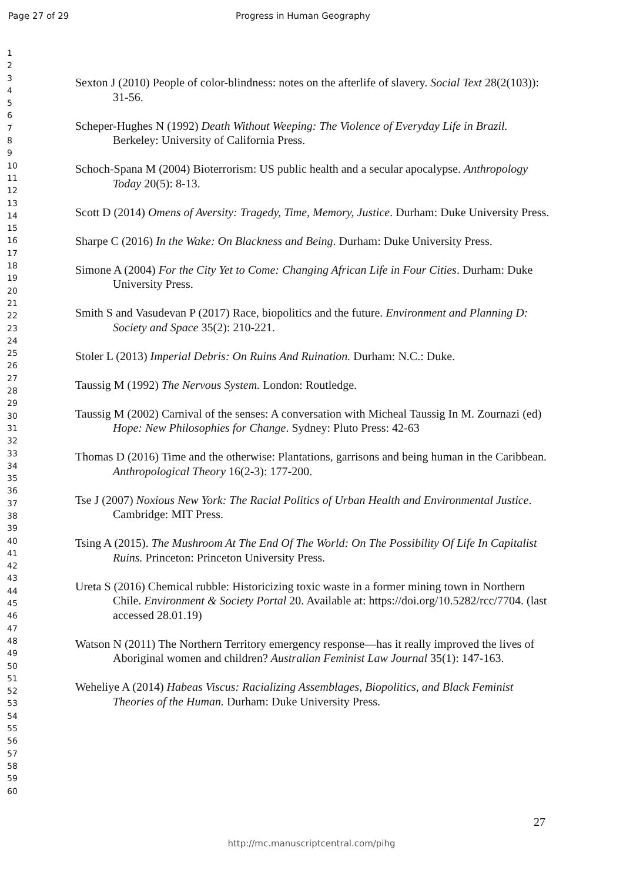Page 27 of 29 Progress in Human Geography
1
2
3
4
5
6
7
8
9
10
11
12
13
14
15
16
17
18
19
20
21
22
23
24
25
26
27
28
29
30
31
32
33
34
35
36
37
38
39
40
41
42
43
44
45
46
47
48
49
50
51
52
53
54
55
56
57
58
59
60
Sexton J (2010) People of color-blindness: notes on the afterlife of slavery. Social Text 28(2(103)): 31-56.
Scheper-Hughes N (1992) Death Without Weeping: The Violence of Everyday Life in Brazil. Berkeley: University of California Press.
Schoch-Spana M (2004) Bioterrorism: US public health and a secular apocalypse. Anthropology Today 20(5): 8-13.
Scott D (2014) Omens of Aversity: Tragedy, Time, Memory, Justice. Durham: Duke University Press.
Sharpe C (2016) In the Wake: On Blackness and Being. Durham: Duke University Press.
Simone A (2004) For the City Yet to Come: Changing African Life in Four Cities. Durham: Duke University Press.
Smith S and Vasudevan P (2017) Race, biopolitics and the future. Environment and Planning D: Society and Space 35(2): 210-221.
Stoler L (2013) Imperial Debris: On Ruins And Ruination. Durham: N.C.: Duke.
Taussig M (1992) The Nervous System. London: Routledge.
Taussig M (2002) Carnival of the senses: A conversation with Micheal Taussig In M. Zournazi (ed) Hope: New Philosophies for Change. Sydney: Pluto Press: 42-63
Thomas D (2016) Time and the otherwise: Plantations, garrisons and being human in the Caribbean. Anthropological Theory 16(2-3): 177-200.
Tse J (2007) Noxious New York: The Racial Politics of Urban Health and Environmental Justice. Cambridge: MIT Press.
Tsing A (2015). The Mushroom At The End Of The World: On The Possibility Of Life In Capitalist Ruins. Princeton: Princeton University Press.
Ureta S (2016) Chemical rubble: Historicizing toxic waste in a former mining town in Northern Chile. Environment & Society Portal 20. Available at: https://doi.org/10.5282/rcc/7704. (last accessed 28.01.19)
Watson N (2011) The Northern Territory emergency response—has it really improved the lives of Aboriginal women and children? Australian Feminist Law Journal 35(1): 147-163.
Weheliye A (2014) Habeas Viscus: Racializing Assemblages, Biopolitics, and Black Feminist Theories of the Human. Durham: Duke University Press.
27
http://mc.manuscriptcentral.com/pihg